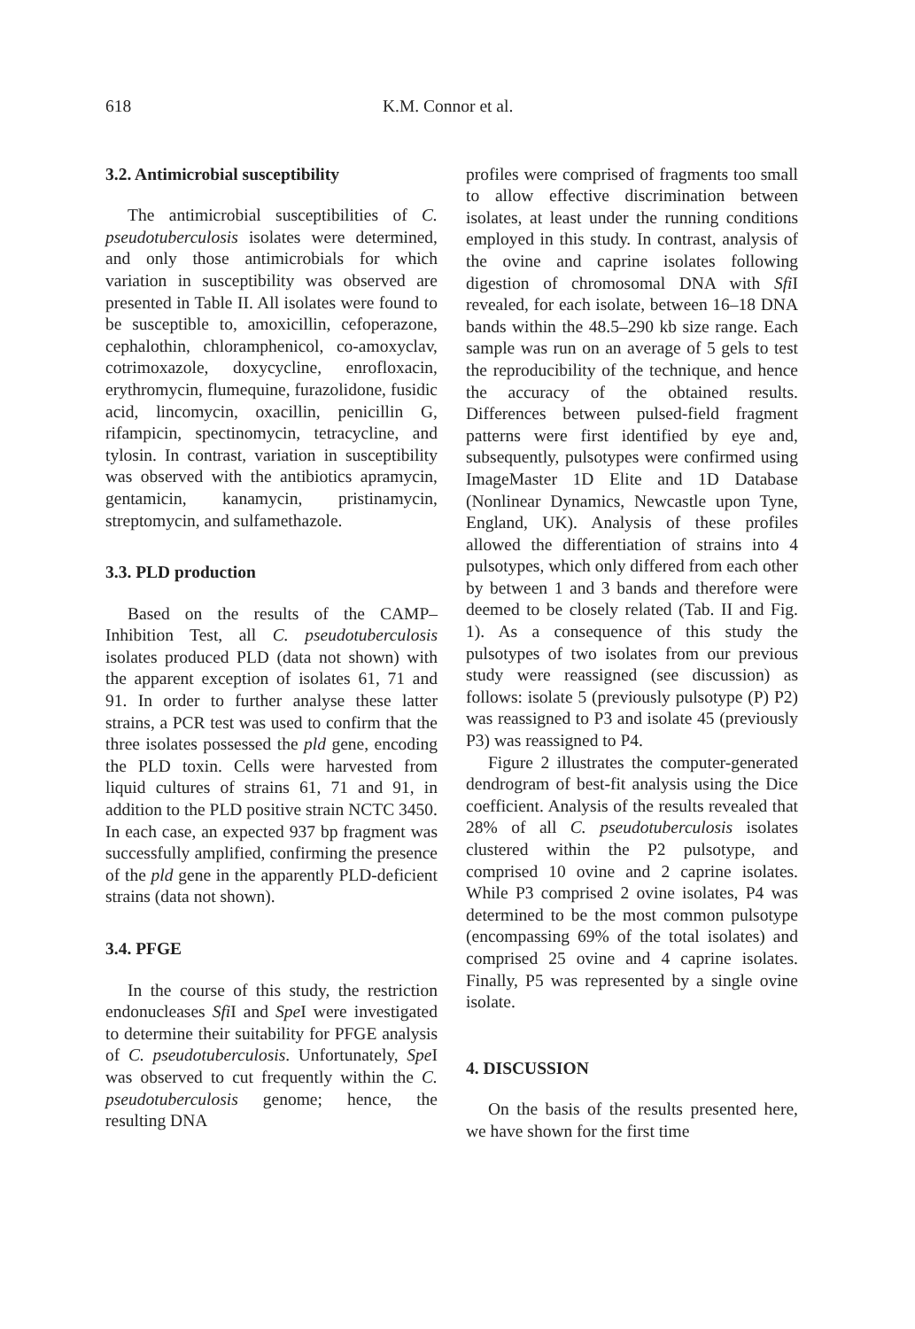618 K.M. Connor et al.
3.2. Antimicrobial susceptibility
The antimicrobial susceptibilities of C. pseudotuberculosis isolates were determined, and only those antimicrobials for which variation in susceptibility was observed are presented in Table II. All isolates were found to be susceptible to, amoxicillin, cefoperazone, cephalothin, chloramphenicol, co-amoxyclav, cotrimoxazole, doxycycline, enrofloxacin, erythromycin, flumequine, furazolidone, fusidic acid, lincomycin, oxacillin, penicillin G, rifampicin, spectinomycin, tetracycline, and tylosin. In contrast, variation in susceptibility was observed with the antibiotics apramycin, gentamicin, kanamycin, pristinamycin, streptomycin, and sulfamethazole.
3.3. PLD production
Based on the results of the CAMP–Inhibition Test, all C. pseudotuberculosis isolates produced PLD (data not shown) with the apparent exception of isolates 61, 71 and 91. In order to further analyse these latter strains, a PCR test was used to confirm that the three isolates possessed the pld gene, encoding the PLD toxin. Cells were harvested from liquid cultures of strains 61, 71 and 91, in addition to the PLD positive strain NCTC 3450. In each case, an expected 937 bp fragment was successfully amplified, confirming the presence of the pld gene in the apparently PLD-deficient strains (data not shown).
3.4. PFGE
In the course of this study, the restriction endonucleases Sfi I and Spe I were investigated to determine their suitability for PFGE analysis of C. pseudotuberculosis. Unfortunately, Spe I was observed to cut frequently within the C. pseudotuberculosis genome; hence, the resulting DNA
profiles were comprised of fragments too small to allow effective discrimination between isolates, at least under the running conditions employed in this study. In contrast, analysis of the ovine and caprine isolates following digestion of chromosomal DNA with Sfi I revealed, for each isolate, between 16–18 DNA bands within the 48.5–290 kb size range. Each sample was run on an average of 5 gels to test the reproducibility of the technique, and hence the accuracy of the obtained results. Differences between pulsed-field fragment patterns were first identified by eye and, subsequently, pulsotypes were confirmed using ImageMaster 1D Elite and 1D Database (Nonlinear Dynamics, Newcastle upon Tyne, England, UK). Analysis of these profiles allowed the differentiation of strains into 4 pulsotypes, which only differed from each other by between 1 and 3 bands and therefore were deemed to be closely related (Tab. II and Fig. 1). As a consequence of this study the pulsotypes of two isolates from our previous study were reassigned (see discussion) as follows: isolate 5 (previously pulsotype (P) P2) was reassigned to P3 and isolate 45 (previously P3) was reassigned to P4.
Figure 2 illustrates the computer-generated dendrogram of best-fit analysis using the Dice coefficient. Analysis of the results revealed that 28% of all C. pseudotuberculosis isolates clustered within the P2 pulsotype, and comprised 10 ovine and 2 caprine isolates. While P3 comprised 2 ovine isolates, P4 was determined to be the most common pulsotype (encompassing 69% of the total isolates) and comprised 25 ovine and 4 caprine isolates. Finally, P5 was represented by a single ovine isolate.
4. DISCUSSION
On the basis of the results presented here, we have shown for the first time